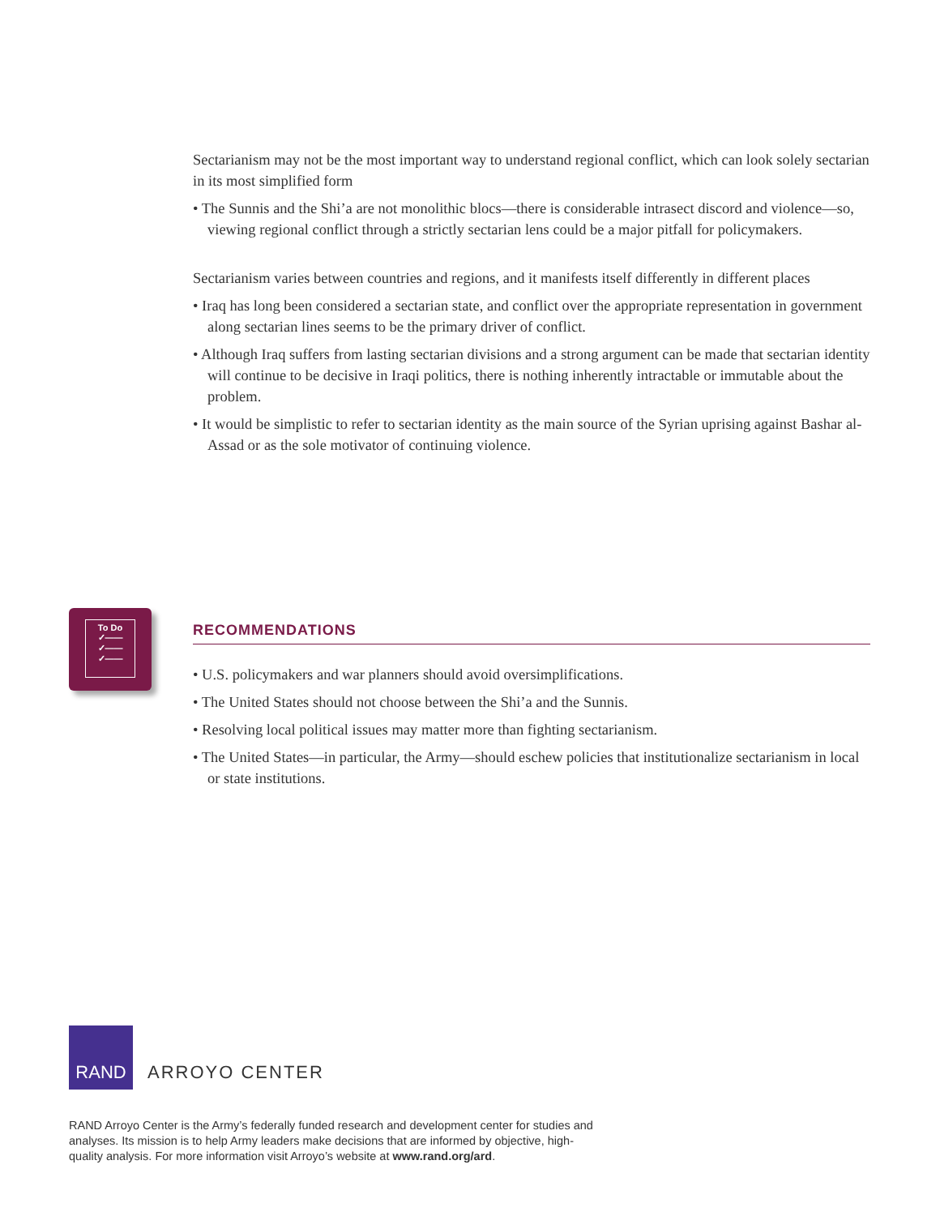Sectarianism may not be the most important way to understand regional conflict, which can look solely sectarian in its most simplified form
• The Sunnis and the Shi’a are not monolithic blocs—there is considerable intrasect discord and violence—so, viewing regional conflict through a strictly sectarian lens could be a major pitfall for policymakers.
Sectarianism varies between countries and regions, and it manifests itself differently in different places
• Iraq has long been considered a sectarian state, and conflict over the appropriate representation in government along sectarian lines seems to be the primary driver of conflict.
• Although Iraq suffers from lasting sectarian divisions and a strong argument can be made that sectarian identity will continue to be decisive in Iraqi politics, there is nothing inherently intractable or immutable about the problem.
• It would be simplistic to refer to sectarian identity as the main source of the Syrian uprising against Bashar al-Assad or as the sole motivator of continuing violence.
To Do
✓——
✓——
✓——
RECOMMENDATIONS
• U.S. policymakers and war planners should avoid oversimplifications.
• The United States should not choose between the Shi’a and the Sunnis.
• Resolving local political issues may matter more than fighting sectarianism.
• The United States—in particular, the Army—should eschew policies that institutionalize sectarianism in local or state institutions.
RAND
ARROYO CENTER
RAND Arroyo Center is the Army’s federally funded research and development center for studies and analyses. Its mission is to help Army leaders make decisions that are informed by objective, high-quality analysis. For more information visit Arroyo’s website at www.rand.org/ard.